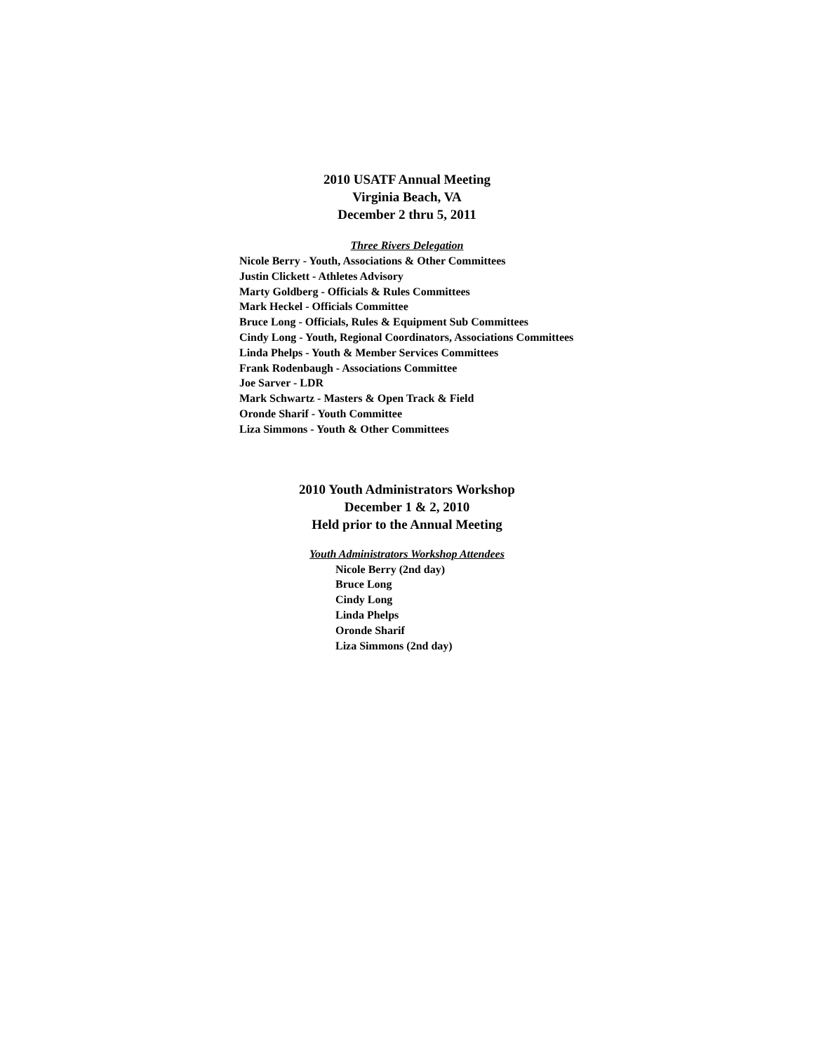2010 USATF Annual Meeting
Virginia Beach, VA
December 2 thru 5, 2011
Three Rivers Delegation
Nicole Berry - Youth, Associations & Other Committees
Justin Clickett - Athletes Advisory
Marty Goldberg - Officials & Rules Committees
Mark Heckel - Officials Committee
Bruce Long - Officials, Rules & Equipment Sub Committees
Cindy Long - Youth, Regional Coordinators, Associations Committees
Linda Phelps - Youth & Member Services Committees
Frank Rodenbaugh - Associations Committee
Joe Sarver - LDR
Mark Schwartz - Masters & Open Track & Field
Oronde Sharif - Youth Committee
Liza Simmons - Youth & Other Committees
2010 Youth Administrators Workshop
December 1 & 2, 2010
Held prior to the Annual Meeting
Youth Administrators Workshop Attendees
Nicole Berry (2nd day)
Bruce Long
Cindy Long
Linda Phelps
Oronde Sharif
Liza Simmons (2nd day)